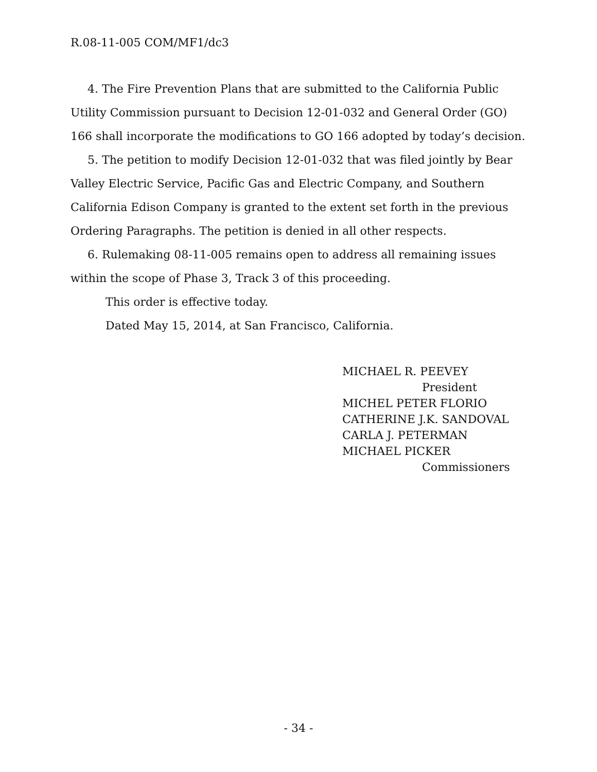R.08-11-005 COM/MF1/dc3
4. The Fire Prevention Plans that are submitted to the California Public Utility Commission pursuant to Decision 12-01-032 and General Order (GO) 166 shall incorporate the modifications to GO 166 adopted by today’s decision.
5. The petition to modify Decision 12-01-032 that was filed jointly by Bear Valley Electric Service, Pacific Gas and Electric Company, and Southern California Edison Company is granted to the extent set forth in the previous Ordering Paragraphs. The petition is denied in all other respects.
6. Rulemaking 08-11-005 remains open to address all remaining issues within the scope of Phase 3, Track 3 of this proceeding.
This order is effective today.
Dated May 15, 2014, at San Francisco, California.
MICHAEL R. PEEVEY
President
MICHEL PETER FLORIO
CATHERINE J.K. SANDOVAL
CARLA J. PETERMAN
MICHAEL PICKER
Commissioners
- 34 -